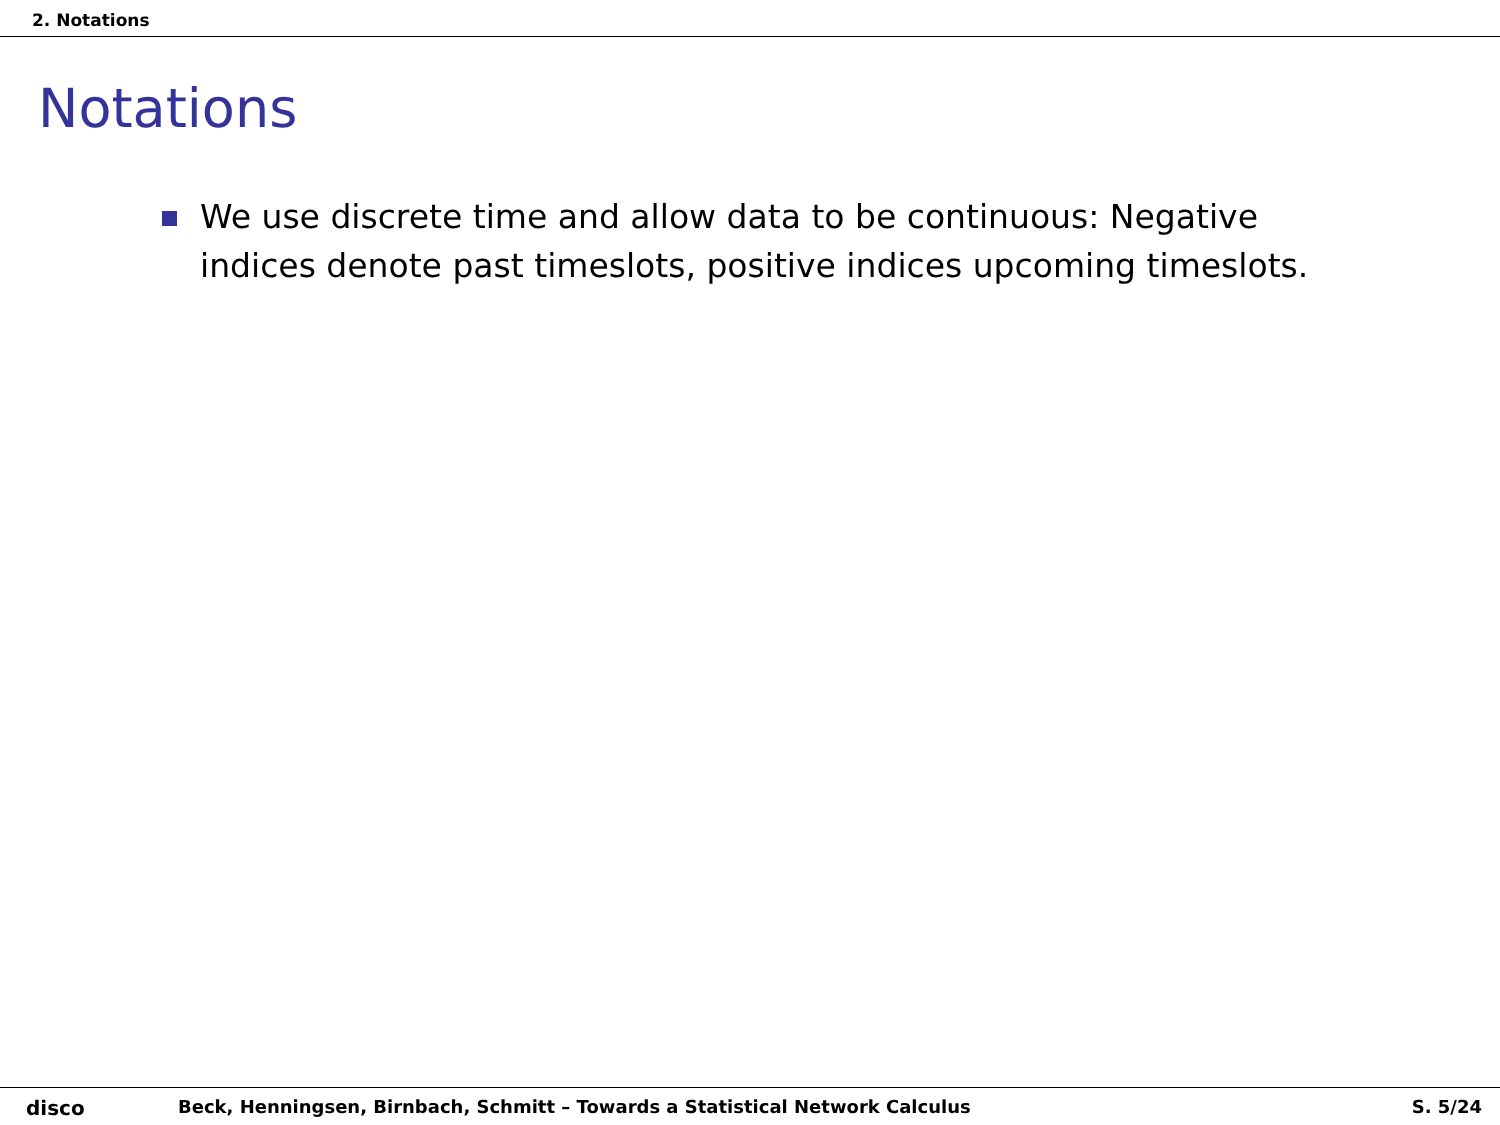2. Notations
Notations
We use discrete time and allow data to be continuous: Negative indices denote past timeslots, positive indices upcoming timeslots.
disco Beck, Henningsen, Birnbach, Schmitt – Towards a Statistical Network Calculus
S. 5/24